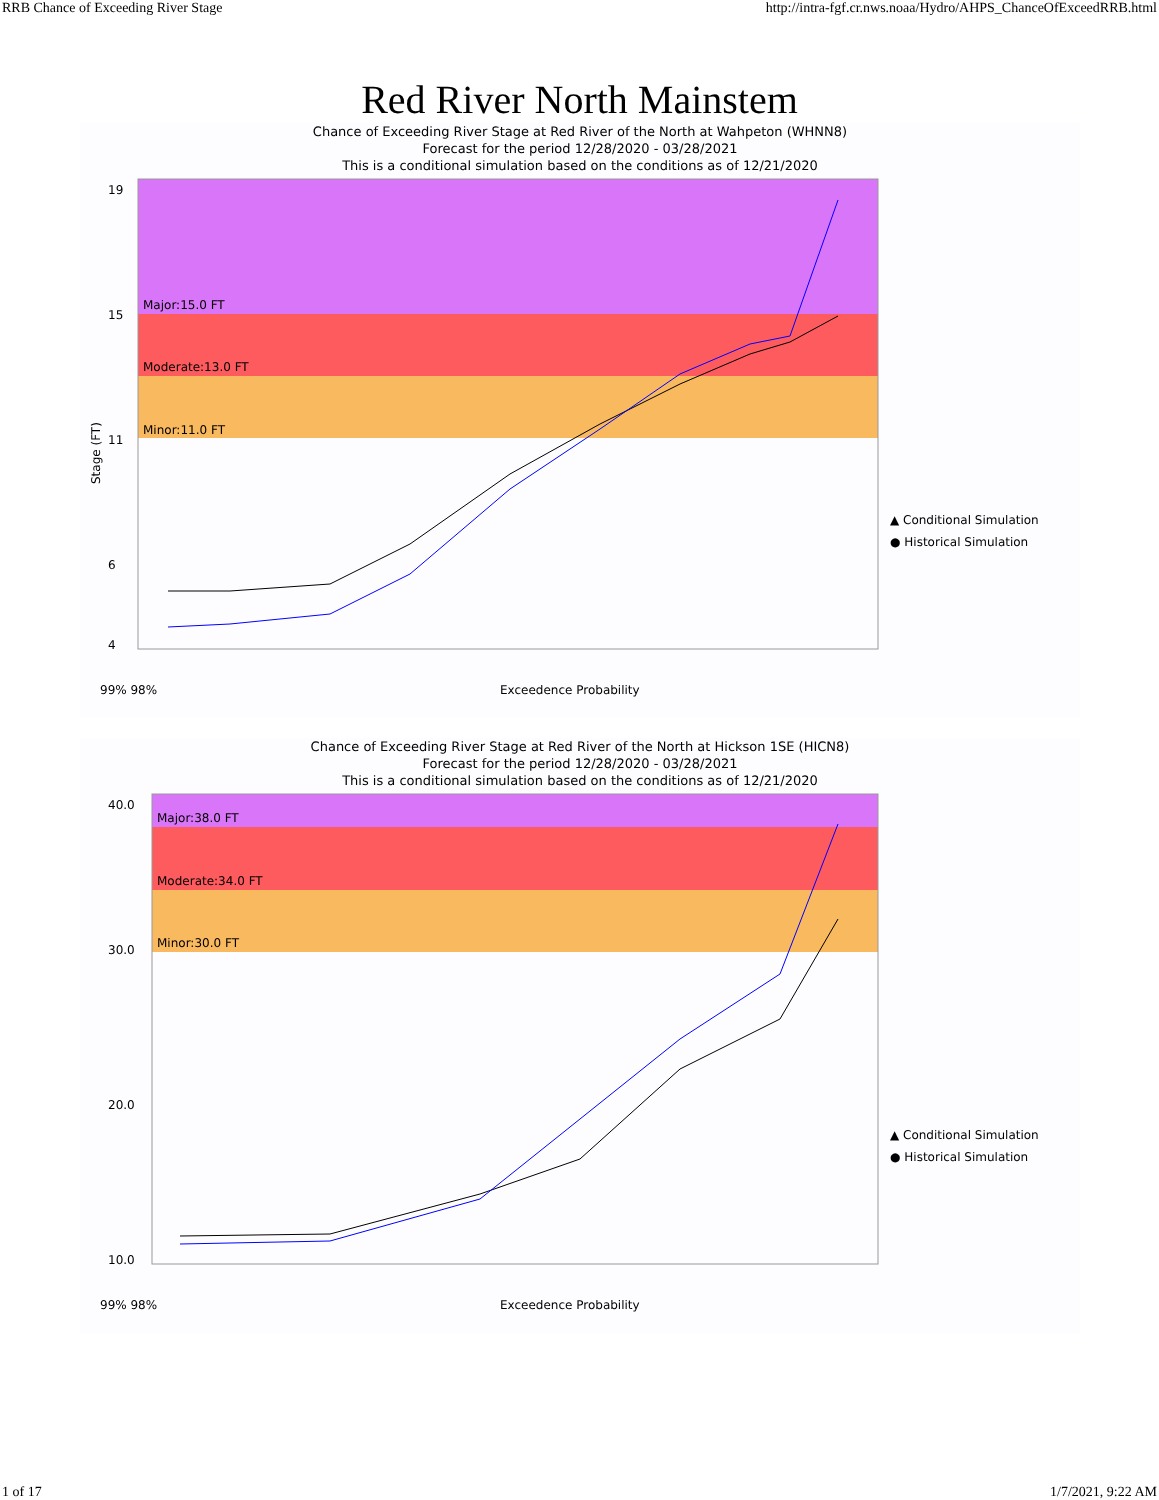RRB Chance of Exceeding River Stage http://intra-fgf.cr.nws.noaa/Hydro/AHPS_ChanceOfExceedRRB.html
Red River North Mainstem
Chance of Exceeding River Stage at Red River of the North at Wahpeton (WHNN8)
Forecast for the period 12/28/2020 - 03/28/2021
This is a conditional simulation based on the conditions as of 12/21/2020
Major:15.0 FT
Moderate:13.0 FT
Minor:11.0 FT
19
15
11
6
4
99% 98%
Exceedence Probability
▲ Conditional Simulation
● Historical Simulation
Stage (FT)
Chance of Exceeding River Stage at Red River of the North at Hickson 1SE (HICN8)
Forecast for the period 12/28/2020 - 03/28/2021
This is a conditional simulation based on the conditions as of 12/21/2020
Major:38.0 FT
Moderate:34.0 FT
Minor:30.0 FT
40.0
30.0
20.0
10.0
99% 98%
Exceedence Probability
▲ Conditional Simulation
● Historical Simulation
1 of 17 1/7/2021, 9:22 AM